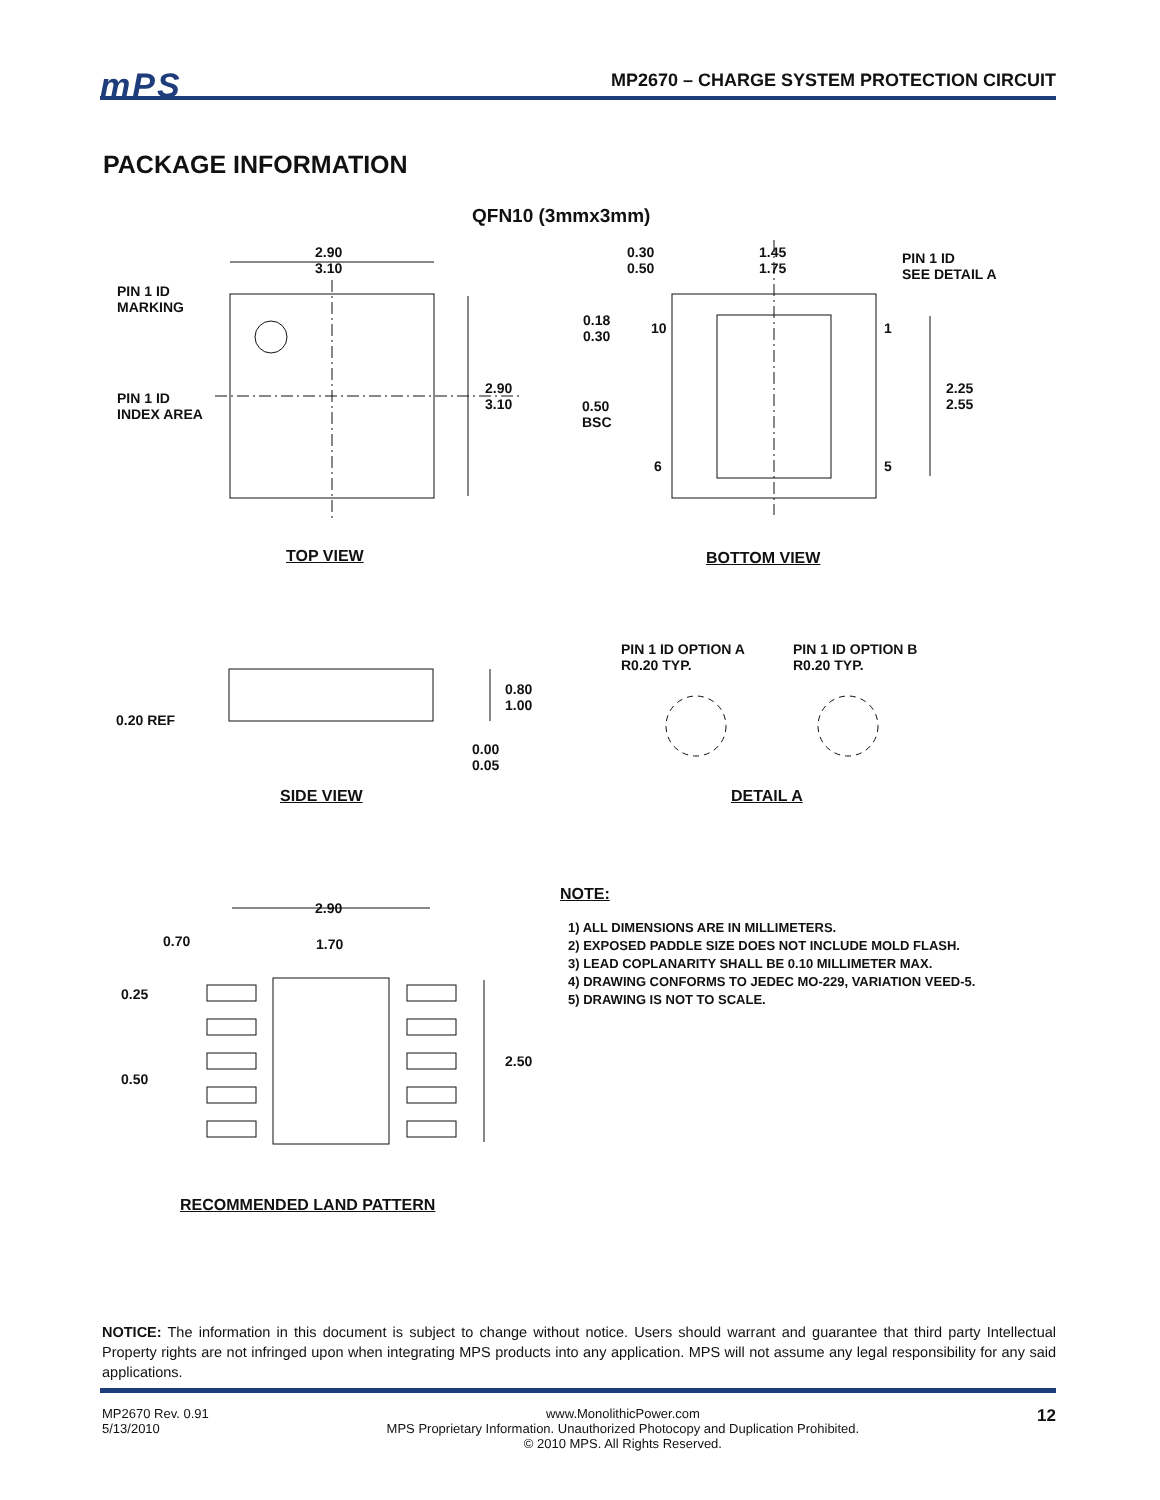mPS
MP2670 – CHARGE SYSTEM PROTECTION CIRCUIT
PACKAGE INFORMATION
QFN10 (3mmx3mm)
PIN 1 ID
MARKING
PIN 1 ID
INDEX AREA
2.90
3.10
2.90
3.10
0.30
0.50
1.45
1.75
PIN 1 ID
SEE DETAIL A
0.18
0.30
10 1
2.25
2.55
0.50
BSC
6 5
TOP VIEW BOTTOM VIEW
PIN 1 ID OPTION A
R0.20 TYP.
PIN 1 ID OPTION B
R0.20 TYP.
0.80
1.00
0.20 REF
0.00
0.05
SIDE VIEW DETAIL A
2.90
0.70 1.70
0.25
2.50
0.50
RECOMMENDED LAND PATTERN
NOTE:
1) ALL DIMENSIONS ARE IN MILLIMETERS.
2) EXPOSED PADDLE SIZE DOES NOT INCLUDE MOLD FLASH.
3) LEAD COPLANARITY SHALL BE 0.10 MILLIMETER MAX.
4) DRAWING CONFORMS TO JEDEC MO-229, VARIATION VEED-5.
5) DRAWING IS NOT TO SCALE.
NOTICE: The information in this document is subject to change without notice. Users should warrant and guarantee that third party Intellectual Property rights are not infringed upon when integrating MPS products into any application. MPS will not assume any legal responsibility for any said applications.
MP2670 Rev. 0.91
5/13/2010
www.MonolithicPower.com
MPS Proprietary Information. Unauthorized Photocopy and Duplication Prohibited.
© 2010 MPS. All Rights Reserved.
12